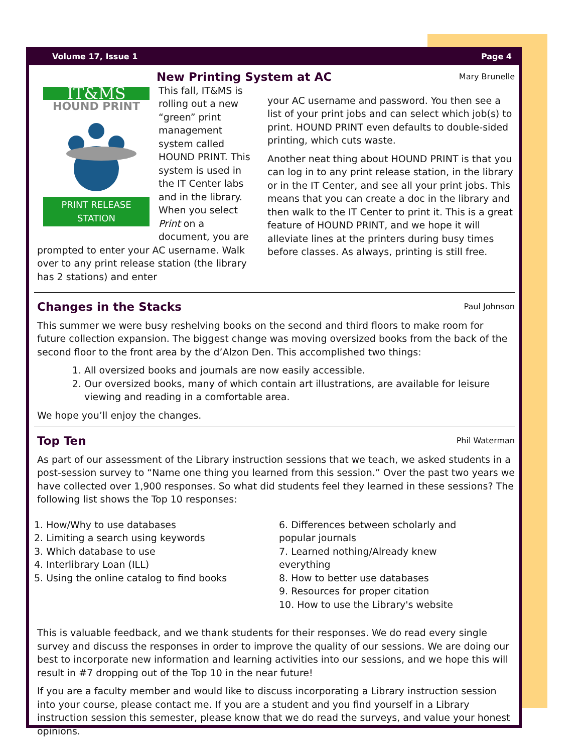Volume 17, Issue 1 Page 4
New Printing System at AC
Mary Brunelle
IT&MS
HOUND PRINT
PRINT RELEASE STATION
This fall, IT&MS is rolling out a new “green” print management system called HOUND PRINT. This system is used in the IT Center labs and in the library. When you select Print on a document, you are prompted to enter your AC username. Walk over to any print release station (the library has 2 stations) and enter
your AC username and password. You then see a list of your print jobs and can select which job(s) to print. HOUND PRINT even defaults to double-sided printing, which cuts waste.
Another neat thing about HOUND PRINT is that you can log in to any print release station, in the library or in the IT Center, and see all your print jobs. This means that you can create a doc in the library and then walk to the IT Center to print it. This is a great feature of HOUND PRINT, and we hope it will alleviate lines at the printers during busy times before classes. As always, printing is still free.
Changes in the Stacks
Paul Johnson
This summer we were busy reshelving books on the second and third floors to make room for future collection expansion. The biggest change was moving oversized books from the back of the second floor to the front area by the d’Alzon Den. This accomplished two things:
1. All oversized books and journals are now easily accessible.
2. Our oversized books, many of which contain art illustrations, are available for leisure viewing and reading in a comfortable area.
We hope you’ll enjoy the changes.
Top Ten
Phil Waterman
As part of our assessment of the Library instruction sessions that we teach, we asked students in a post-session survey to “Name one thing you learned from this session.” Over the past two years we have collected over 1,900 responses. So what did students feel they learned in these sessions? The following list shows the Top 10 responses:
1. How/Why to use databases
2. Limiting a search using keywords
3. Which database to use
4. Interlibrary Loan (ILL)
5. Using the online catalog to find books
6. Differences between scholarly and popular journals
7. Learned nothing/Already knew everything
8. How to better use databases
9. Resources for proper citation
10. How to use the Library's website
This is valuable feedback, and we thank students for their responses. We do read every single survey and discuss the responses in order to improve the quality of our sessions. We are doing our best to incorporate new information and learning activities into our sessions, and we hope this will result in #7 dropping out of the Top 10 in the near future!
If you are a faculty member and would like to discuss incorporating a Library instruction session into your course, please contact me. If you are a student and you find yourself in a Library instruction session this semester, please know that we do read the surveys, and value your honest opinions.